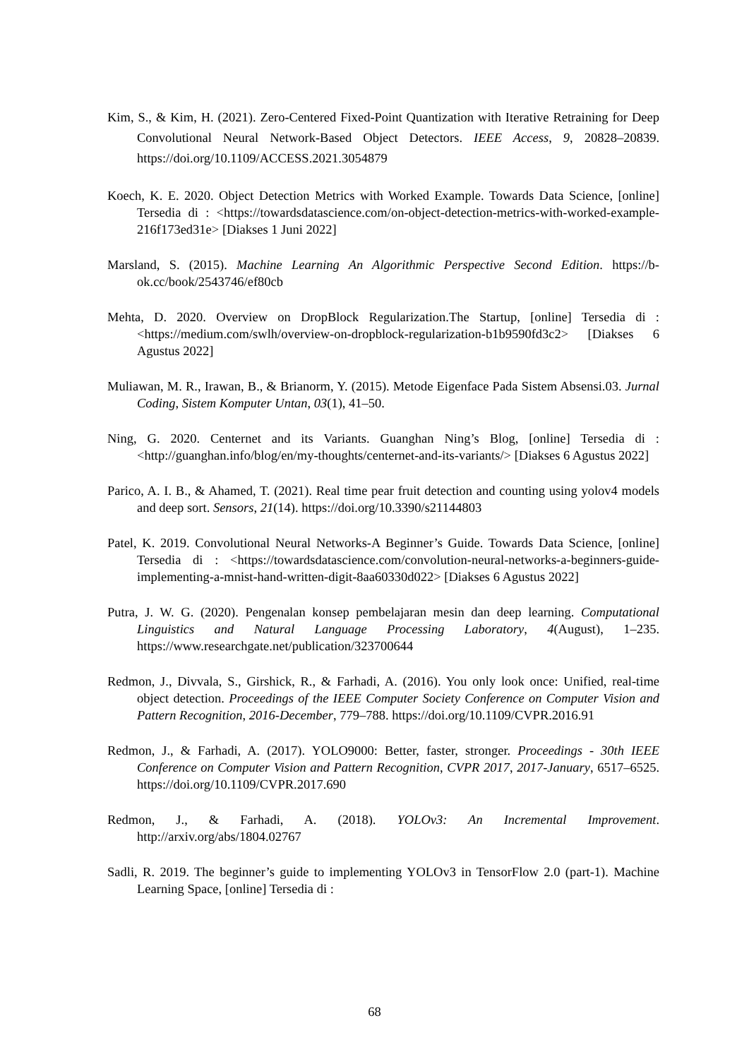Kim, S., & Kim, H. (2021). Zero-Centered Fixed-Point Quantization with Iterative Retraining for Deep Convolutional Neural Network-Based Object Detectors. IEEE Access, 9, 20828–20839. https://doi.org/10.1109/ACCESS.2021.3054879
Koech, K. E. 2020. Object Detection Metrics with Worked Example. Towards Data Science, [online] Tersedia di : <https://towardsdatascience.com/on-object-detection-metrics-with-worked-example-216f173ed31e> [Diakses 1 Juni 2022]
Marsland, S. (2015). Machine Learning An Algorithmic Perspective Second Edition. https://b-ok.cc/book/2543746/ef80cb
Mehta, D. 2020. Overview on DropBlock Regularization.The Startup, [online] Tersedia di : <https://medium.com/swlh/overview-on-dropblock-regularization-b1b9590fd3c2> [Diakses 6 Agustus 2022]
Muliawan, M. R., Irawan, B., & Brianorm, Y. (2015). Metode Eigenface Pada Sistem Absensi.03. Jurnal Coding, Sistem Komputer Untan, 03(1), 41–50.
Ning, G. 2020. Centernet and its Variants. Guanghan Ning’s Blog, [online] Tersedia di : <http://guanghan.info/blog/en/my-thoughts/centernet-and-its-variants/> [Diakses 6 Agustus 2022]
Parico, A. I. B., & Ahamed, T. (2021). Real time pear fruit detection and counting using yolov4 models and deep sort. Sensors, 21(14). https://doi.org/10.3390/s21144803
Patel, K. 2019. Convolutional Neural Networks-A Beginner’s Guide. Towards Data Science, [online] Tersedia di : <https://towardsdatascience.com/convolution-neural-networks-a-beginners-guide-implementing-a-mnist-hand-written-digit-8aa60330d022> [Diakses 6 Agustus 2022]
Putra, J. W. G. (2020). Pengenalan konsep pembelajaran mesin dan deep learning. Computational Linguistics and Natural Language Processing Laboratory, 4(August), 1–235. https://www.researchgate.net/publication/323700644
Redmon, J., Divvala, S., Girshick, R., & Farhadi, A. (2016). You only look once: Unified, real-time object detection. Proceedings of the IEEE Computer Society Conference on Computer Vision and Pattern Recognition, 2016-December, 779–788. https://doi.org/10.1109/CVPR.2016.91
Redmon, J., & Farhadi, A. (2017). YOLO9000: Better, faster, stronger. Proceedings - 30th IEEE Conference on Computer Vision and Pattern Recognition, CVPR 2017, 2017-January, 6517–6525. https://doi.org/10.1109/CVPR.2017.690
Redmon, J., & Farhadi, A. (2018). YOLOv3: An Incremental Improvement. http://arxiv.org/abs/1804.02767
Sadli, R. 2019. The beginner’s guide to implementing YOLOv3 in TensorFlow 2.0 (part-1). Machine Learning Space, [online] Tersedia di :
68